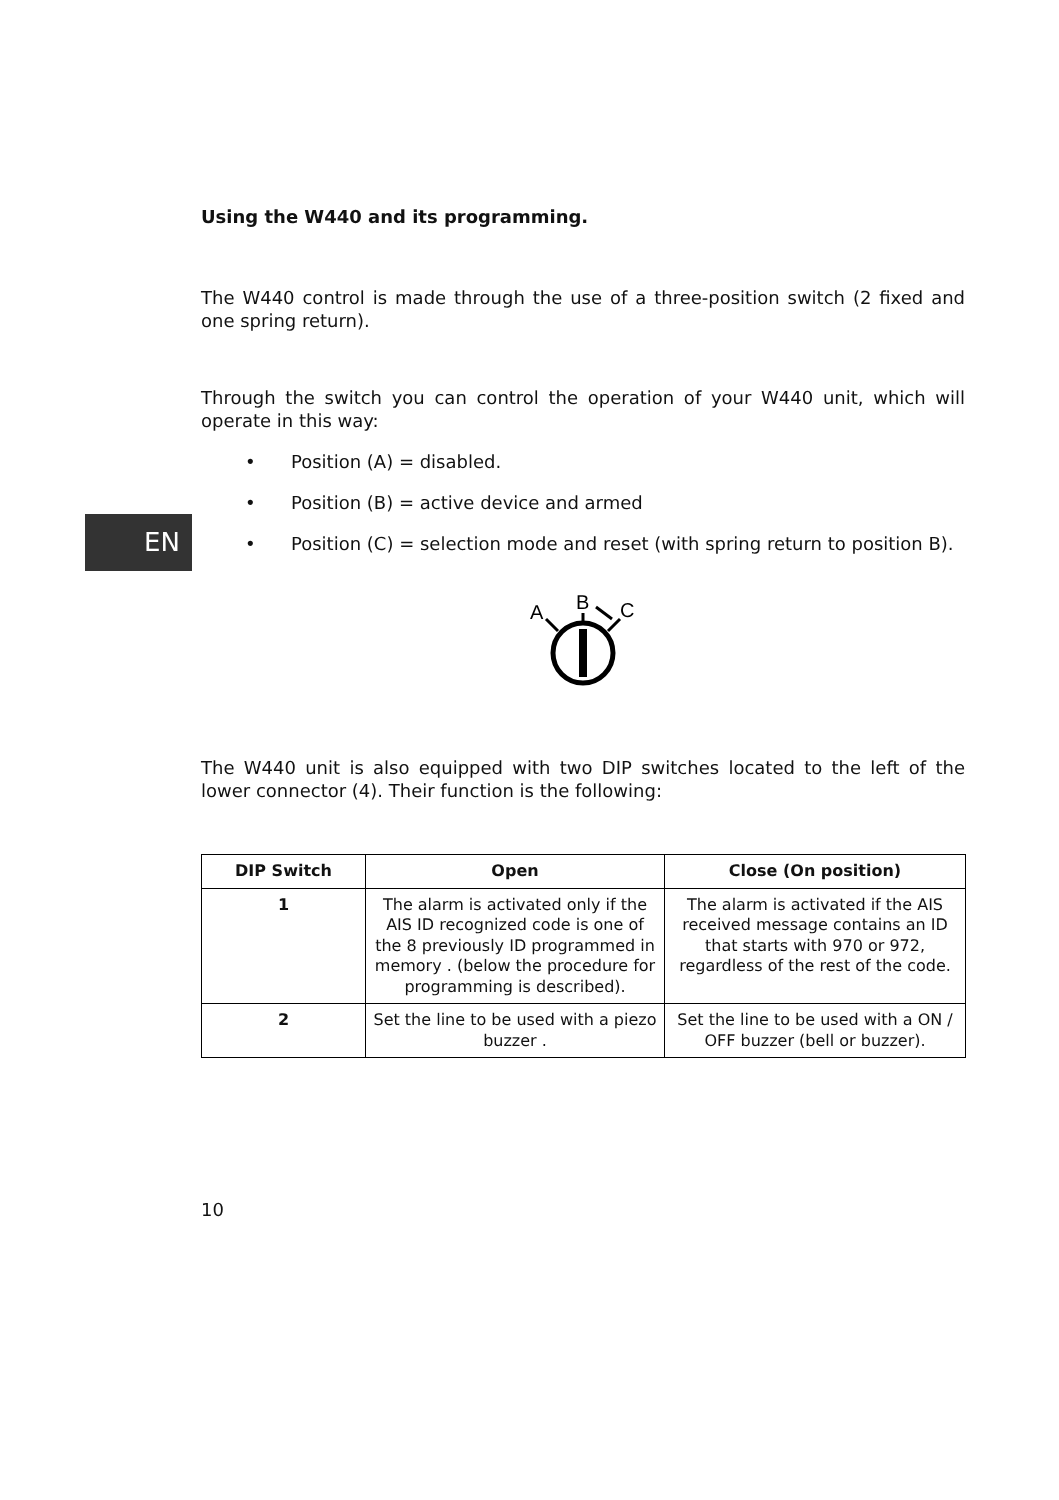EN
Using the W440 and its programming.
The W440 control is made through the use of a three-position switch (2 fixed and one spring return).
Through the switch you can control the operation of your W440 unit, which will operate in this way:
• Position (A) = disabled.
• Position (B) = active device and armed
• Position (C) = selection mode and reset (with spring return to position B).
A
B
C
The W440 unit is also equipped with two DIP switches located to the left of the lower connector (4). Their function is the following:
| DIP Switch | Open | Close (On position) |
| --- | --- | --- |
| 1 | The alarm is activated only if the AIS ID recognized code is one of the 8 previously ID programmed in memory . (below the procedure for programming is described). | The alarm is activated if the AIS received message contains an ID that starts with 970 or 972, regardless of the rest of the code. |
| 2 | Set the line to be used with a piezo buzzer . | Set the line to be used with a ON / OFF buzzer (bell or buzzer). |
10